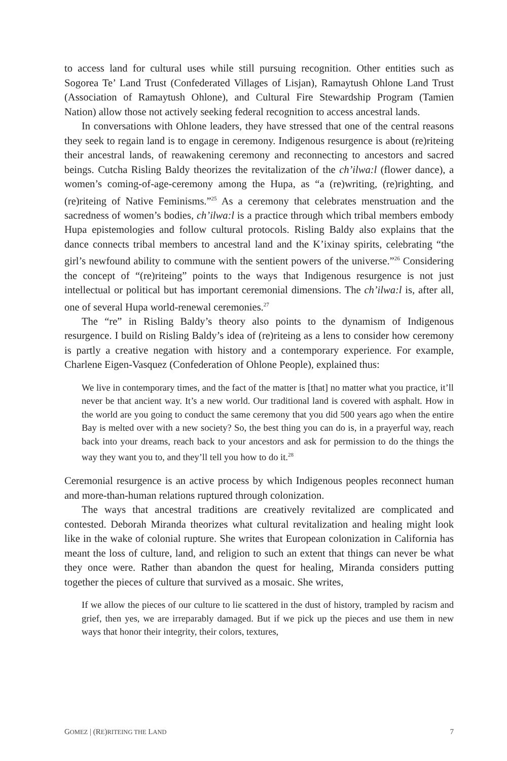to access land for cultural uses while still pursuing recognition. Other entities such as Sogorea Te’ Land Trust (Confederated Villages of Lisjan), Ramaytush Ohlone Land Trust (Association of Ramaytush Ohlone), and Cultural Fire Stewardship Program (Tamien Nation) allow those not actively seeking federal recognition to access ancestral lands.
In conversations with Ohlone leaders, they have stressed that one of the central reasons they seek to regain land is to engage in ceremony. Indigenous resurgence is about (re)riteing their ancestral lands, of reawakening ceremony and reconnecting to ancestors and sacred beings. Cutcha Risling Baldy theorizes the revitalization of the ch’ilwa:l (flower dance), a women’s coming-of-age-ceremony among the Hupa, as “a (re)writing, (re)righting, and (re)riteing of Native Feminisms.”<sup>25</sup> As a ceremony that celebrates menstruation and the sacredness of women’s bodies, ch’ilwa:l is a practice through which tribal members embody Hupa epistemologies and follow cultural protocols. Risling Baldy also explains that the dance connects tribal members to ancestral land and the K’ixinay spirits, celebrating “the girl’s newfound ability to commune with the sentient powers of the universe.”<sup>26</sup> Considering the concept of “(re)riteing” points to the ways that Indigenous resurgence is not just intellectual or political but has important ceremonial dimensions. The ch’ilwa:l is, after all, one of several Hupa world-renewal ceremonies.<sup>27</sup>
The “re” in Risling Baldy’s theory also points to the dynamism of Indigenous resurgence. I build on Risling Baldy’s idea of (re)riteing as a lens to consider how ceremony is partly a creative negation with history and a contemporary experience. For example, Charlene Eigen-Vasquez (Confederation of Ohlone People), explained thus:
We live in contemporary times, and the fact of the matter is [that] no matter what you practice, it’ll never be that ancient way. It’s a new world. Our traditional land is covered with asphalt. How in the world are you going to conduct the same ceremony that you did 500 years ago when the entire Bay is melted over with a new society? So, the best thing you can do is, in a prayerful way, reach back into your dreams, reach back to your ancestors and ask for permission to do the things the way they want you to, and they’ll tell you how to do it.<sup>28</sup>
Ceremonial resurgence is an active process by which Indigenous peoples reconnect human and more-than-human relations ruptured through colonization.
The ways that ancestral traditions are creatively revitalized are complicated and contested. Deborah Miranda theorizes what cultural revitalization and healing might look like in the wake of colonial rupture. She writes that European colonization in California has meant the loss of culture, land, and religion to such an extent that things can never be what they once were. Rather than abandon the quest for healing, Miranda considers putting together the pieces of culture that survived as a mosaic. She writes,
If we allow the pieces of our culture to lie scattered in the dust of history, trampled by racism and grief, then yes, we are irreparably damaged. But if we pick up the pieces and use them in new ways that honor their integrity, their colors, textures,
GOMEZ | (RE)RITEING THE LAND 7